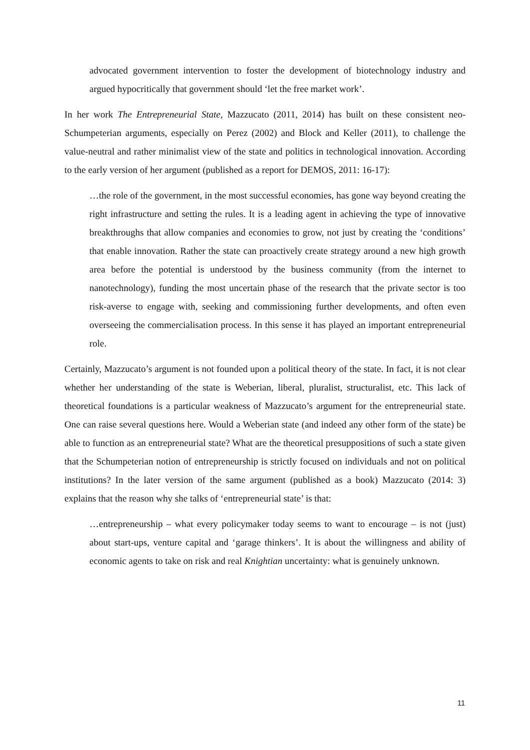advocated government intervention to foster the development of biotechnology industry and argued hypocritically that government should ‘let the free market work’.
In her work The Entrepreneurial State, Mazzucato (2011, 2014) has built on these consistent neo-Schumpeterian arguments, especially on Perez (2002) and Block and Keller (2011), to challenge the value-neutral and rather minimalist view of the state and politics in technological innovation. According to the early version of her argument (published as a report for DEMOS, 2011: 16-17):
…the role of the government, in the most successful economies, has gone way beyond creating the right infrastructure and setting the rules. It is a leading agent in achieving the type of innovative breakthroughs that allow companies and economies to grow, not just by creating the ‘conditions’ that enable innovation. Rather the state can proactively create strategy around a new high growth area before the potential is understood by the business community (from the internet to nanotechnology), funding the most uncertain phase of the research that the private sector is too risk-averse to engage with, seeking and commissioning further developments, and often even overseeing the commercialisation process. In this sense it has played an important entrepreneurial role.
Certainly, Mazzucato’s argument is not founded upon a political theory of the state. In fact, it is not clear whether her understanding of the state is Weberian, liberal, pluralist, structuralist, etc. This lack of theoretical foundations is a particular weakness of Mazzucato’s argument for the entrepreneurial state. One can raise several questions here. Would a Weberian state (and indeed any other form of the state) be able to function as an entrepreneurial state? What are the theoretical presuppositions of such a state given that the Schumpeterian notion of entrepreneurship is strictly focused on individuals and not on political institutions? In the later version of the same argument (published as a book) Mazzucato (2014: 3) explains that the reason why she talks of ‘entrepreneurial state’ is that:
…entrepreneurship – what every policymaker today seems to want to encourage – is not (just) about start-ups, venture capital and ‘garage thinkers’. It is about the willingness and ability of economic agents to take on risk and real Knightian uncertainty: what is genuinely unknown.
11